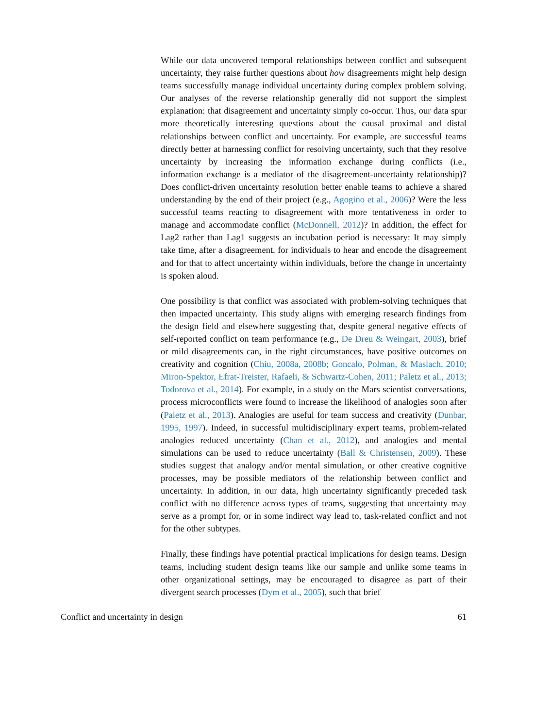While our data uncovered temporal relationships between conflict and subsequent uncertainty, they raise further questions about how disagreements might help design teams successfully manage individual uncertainty during complex problem solving. Our analyses of the reverse relationship generally did not support the simplest explanation: that disagreement and uncertainty simply co-occur. Thus, our data spur more theoretically interesting questions about the causal proximal and distal relationships between conflict and uncertainty. For example, are successful teams directly better at harnessing conflict for resolving uncertainty, such that they resolve uncertainty by increasing the information exchange during conflicts (i.e., information exchange is a mediator of the disagreement-uncertainty relationship)? Does conflict-driven uncertainty resolution better enable teams to achieve a shared understanding by the end of their project (e.g., Agogino et al., 2006)? Were the less successful teams reacting to disagreement with more tentativeness in order to manage and accommodate conflict (McDonnell, 2012)? In addition, the effect for Lag2 rather than Lag1 suggests an incubation period is necessary: It may simply take time, after a disagreement, for individuals to hear and encode the disagreement and for that to affect uncertainty within individuals, before the change in uncertainty is spoken aloud.
One possibility is that conflict was associated with problem-solving techniques that then impacted uncertainty. This study aligns with emerging research findings from the design field and elsewhere suggesting that, despite general negative effects of self-reported conflict on team performance (e.g., De Dreu & Weingart, 2003), brief or mild disagreements can, in the right circumstances, have positive outcomes on creativity and cognition (Chiu, 2008a, 2008b; Goncalo, Polman, & Maslach, 2010; Miron-Spektor, Efrat-Treister, Rafaeli, & Schwartz-Cohen, 2011; Paletz et al., 2013; Todorova et al., 2014). For example, in a study on the Mars scientist conversations, process microconflicts were found to increase the likelihood of analogies soon after (Paletz et al., 2013). Analogies are useful for team success and creativity (Dunbar, 1995, 1997). Indeed, in successful multidisciplinary expert teams, problem-related analogies reduced uncertainty (Chan et al., 2012), and analogies and mental simulations can be used to reduce uncertainty (Ball & Christensen, 2009). These studies suggest that analogy and/or mental simulation, or other creative cognitive processes, may be possible mediators of the relationship between conflict and uncertainty. In addition, in our data, high uncertainty significantly preceded task conflict with no difference across types of teams, suggesting that uncertainty may serve as a prompt for, or in some indirect way lead to, task-related conflict and not for the other subtypes.
Finally, these findings have potential practical implications for design teams. Design teams, including student design teams like our sample and unlike some teams in other organizational settings, may be encouraged to disagree as part of their divergent search processes (Dym et al., 2005), such that brief
Conflict and uncertainty in design 61